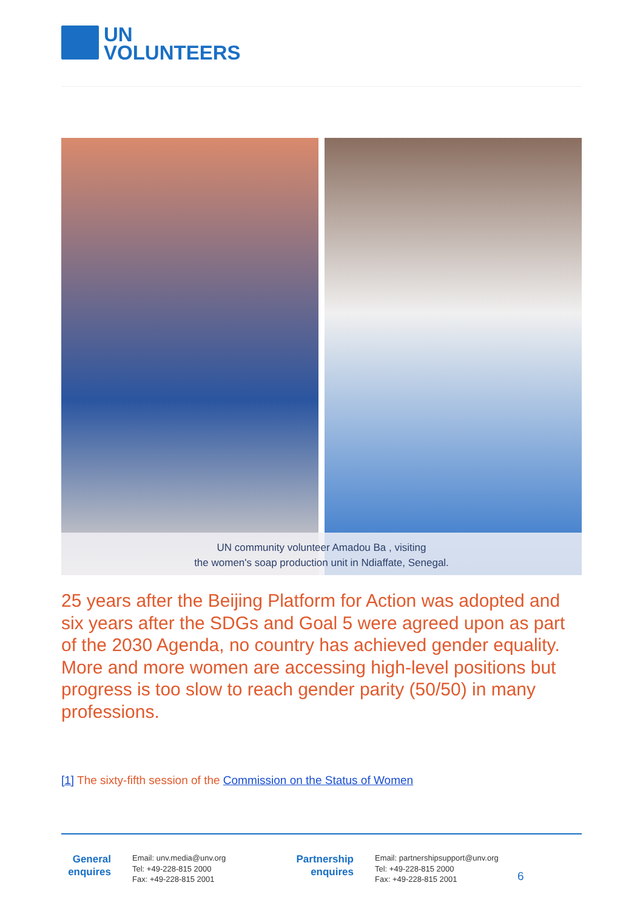UN
VOLUNTEERS
UN community volunteer Amadou Ba , visiting
the women's soap production unit in Ndiaffate, Senegal.
25 years after the Beijing Platform for Action was adopted and six years after the SDGs and Goal 5 were agreed upon as part of the 2030 Agenda, no country has achieved gender equality. More and more women are accessing high-level positions but progress is too slow to reach gender parity (50/50) in many professions.
[1] The sixty-fifth session of the Commission on the Status of Women
General enquires
Email: unv.media@unv.org
Tel: +49-228-815 2000
Fax: +49-228-815 2001
Partnership enquires
Email: partnershipsupport@unv.org
Tel: +49-228-815 2000
Fax: +49-228-815 2001
6